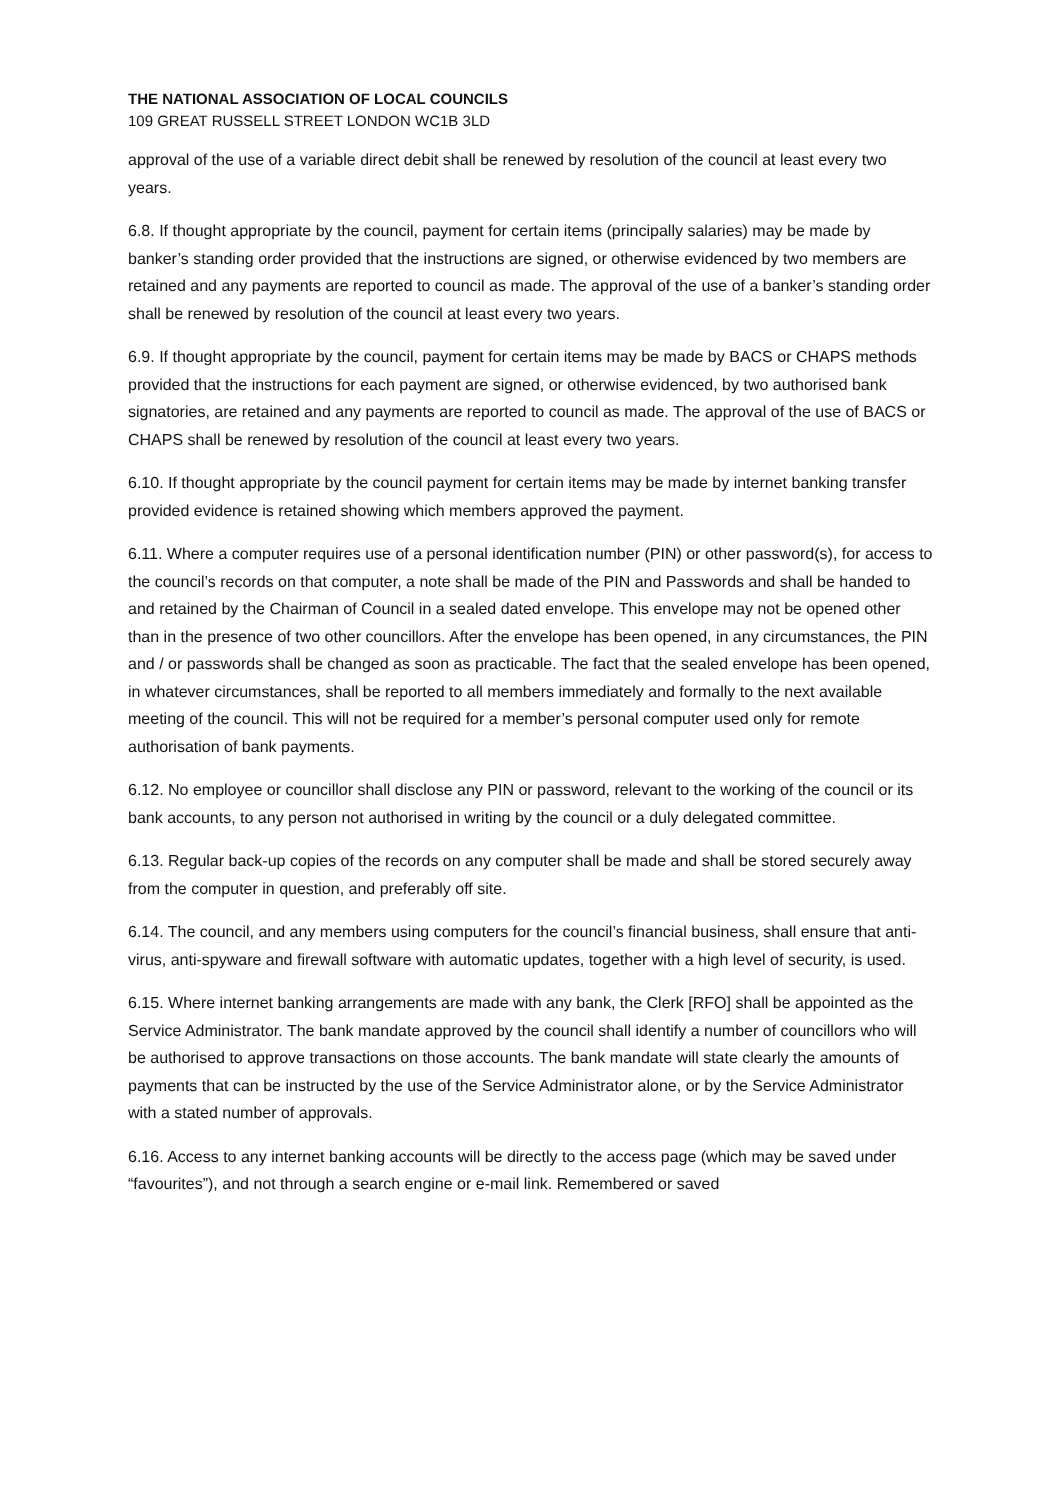THE NATIONAL ASSOCIATION OF LOCAL COUNCILS
109 GREAT RUSSELL STREET LONDON WC1B 3LD
approval of the use of a variable direct debit shall be renewed by resolution of the council at least every two years.
6.8. If thought appropriate by the council, payment for certain items (principally salaries) may be made by banker’s standing order provided that the instructions are signed, or otherwise evidenced by two members are retained and any payments are reported to council as made. The approval of the use of a banker’s standing order shall be renewed by resolution of the council at least every two years.
6.9. If thought appropriate by the council, payment for certain items may be made by BACS or CHAPS methods provided that the instructions for each payment are signed, or otherwise evidenced, by two authorised bank signatories, are retained and any payments are reported to council as made. The approval of the use of BACS or CHAPS shall be renewed by resolution of the council at least every two years.
6.10. If thought appropriate by the council payment for certain items may be made by internet banking transfer provided evidence is retained showing which members approved the payment.
6.11. Where a computer requires use of a personal identification number (PIN) or other password(s), for access to the council’s records on that computer, a note shall be made of the PIN and Passwords and shall be handed to and retained by the Chairman of Council in a sealed dated envelope. This envelope may not be opened other than in the presence of two other councillors. After the envelope has been opened, in any circumstances, the PIN and / or passwords shall be changed as soon as practicable. The fact that the sealed envelope has been opened, in whatever circumstances, shall be reported to all members immediately and formally to the next available meeting of the council. This will not be required for a member’s personal computer used only for remote authorisation of bank payments.
6.12. No employee or councillor shall disclose any PIN or password, relevant to the working of the council or its bank accounts, to any person not authorised in writing by the council or a duly delegated committee.
6.13. Regular back-up copies of the records on any computer shall be made and shall be stored securely away from the computer in question, and preferably off site.
6.14. The council, and any members using computers for the council’s financial business, shall ensure that anti-virus, anti-spyware and firewall software with automatic updates, together with a high level of security, is used.
6.15. Where internet banking arrangements are made with any bank, the Clerk [RFO] shall be appointed as the Service Administrator. The bank mandate approved by the council shall identify a number of councillors who will be authorised to approve transactions on those accounts. The bank mandate will state clearly the amounts of payments that can be instructed by the use of the Service Administrator alone, or by the Service Administrator with a stated number of approvals.
6.16. Access to any internet banking accounts will be directly to the access page (which may be saved under “favourites”), and not through a search engine or e-mail link. Remembered or saved